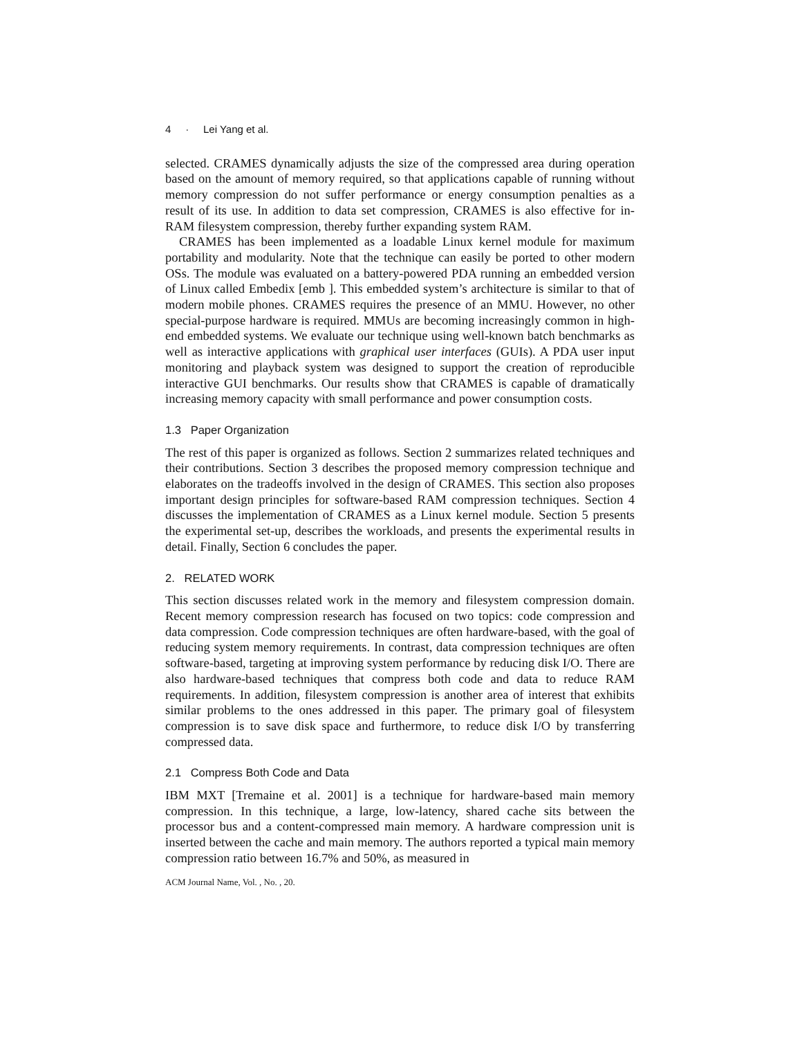4 · Lei Yang et al.
selected. CRAMES dynamically adjusts the size of the compressed area during operation based on the amount of memory required, so that applications capable of running without memory compression do not suffer performance or energy consumption penalties as a result of its use. In addition to data set compression, CRAMES is also effective for in-RAM filesystem compression, thereby further expanding system RAM.
CRAMES has been implemented as a loadable Linux kernel module for maximum portability and modularity. Note that the technique can easily be ported to other modern OSs. The module was evaluated on a battery-powered PDA running an embedded version of Linux called Embedix [emb ]. This embedded system’s architecture is similar to that of modern mobile phones. CRAMES requires the presence of an MMU. However, no other special-purpose hardware is required. MMUs are becoming increasingly common in high-end embedded systems. We evaluate our technique using well-known batch benchmarks as well as interactive applications with graphical user interfaces (GUIs). A PDA user input monitoring and playback system was designed to support the creation of reproducible interactive GUI benchmarks. Our results show that CRAMES is capable of dramatically increasing memory capacity with small performance and power consumption costs.
1.3 Paper Organization
The rest of this paper is organized as follows. Section 2 summarizes related techniques and their contributions. Section 3 describes the proposed memory compression technique and elaborates on the tradeoffs involved in the design of CRAMES. This section also proposes important design principles for software-based RAM compression techniques. Section 4 discusses the implementation of CRAMES as a Linux kernel module. Section 5 presents the experimental set-up, describes the workloads, and presents the experimental results in detail. Finally, Section 6 concludes the paper.
2. RELATED WORK
This section discusses related work in the memory and filesystem compression domain. Recent memory compression research has focused on two topics: code compression and data compression. Code compression techniques are often hardware-based, with the goal of reducing system memory requirements. In contrast, data compression techniques are often software-based, targeting at improving system performance by reducing disk I/O. There are also hardware-based techniques that compress both code and data to reduce RAM requirements. In addition, filesystem compression is another area of interest that exhibits similar problems to the ones addressed in this paper. The primary goal of filesystem compression is to save disk space and furthermore, to reduce disk I/O by transferring compressed data.
2.1 Compress Both Code and Data
IBM MXT [Tremaine et al. 2001] is a technique for hardware-based main memory compression. In this technique, a large, low-latency, shared cache sits between the processor bus and a content-compressed main memory. A hardware compression unit is inserted between the cache and main memory. The authors reported a typical main memory compression ratio between 16.7% and 50%, as measured in
ACM Journal Name, Vol. , No. , 20.